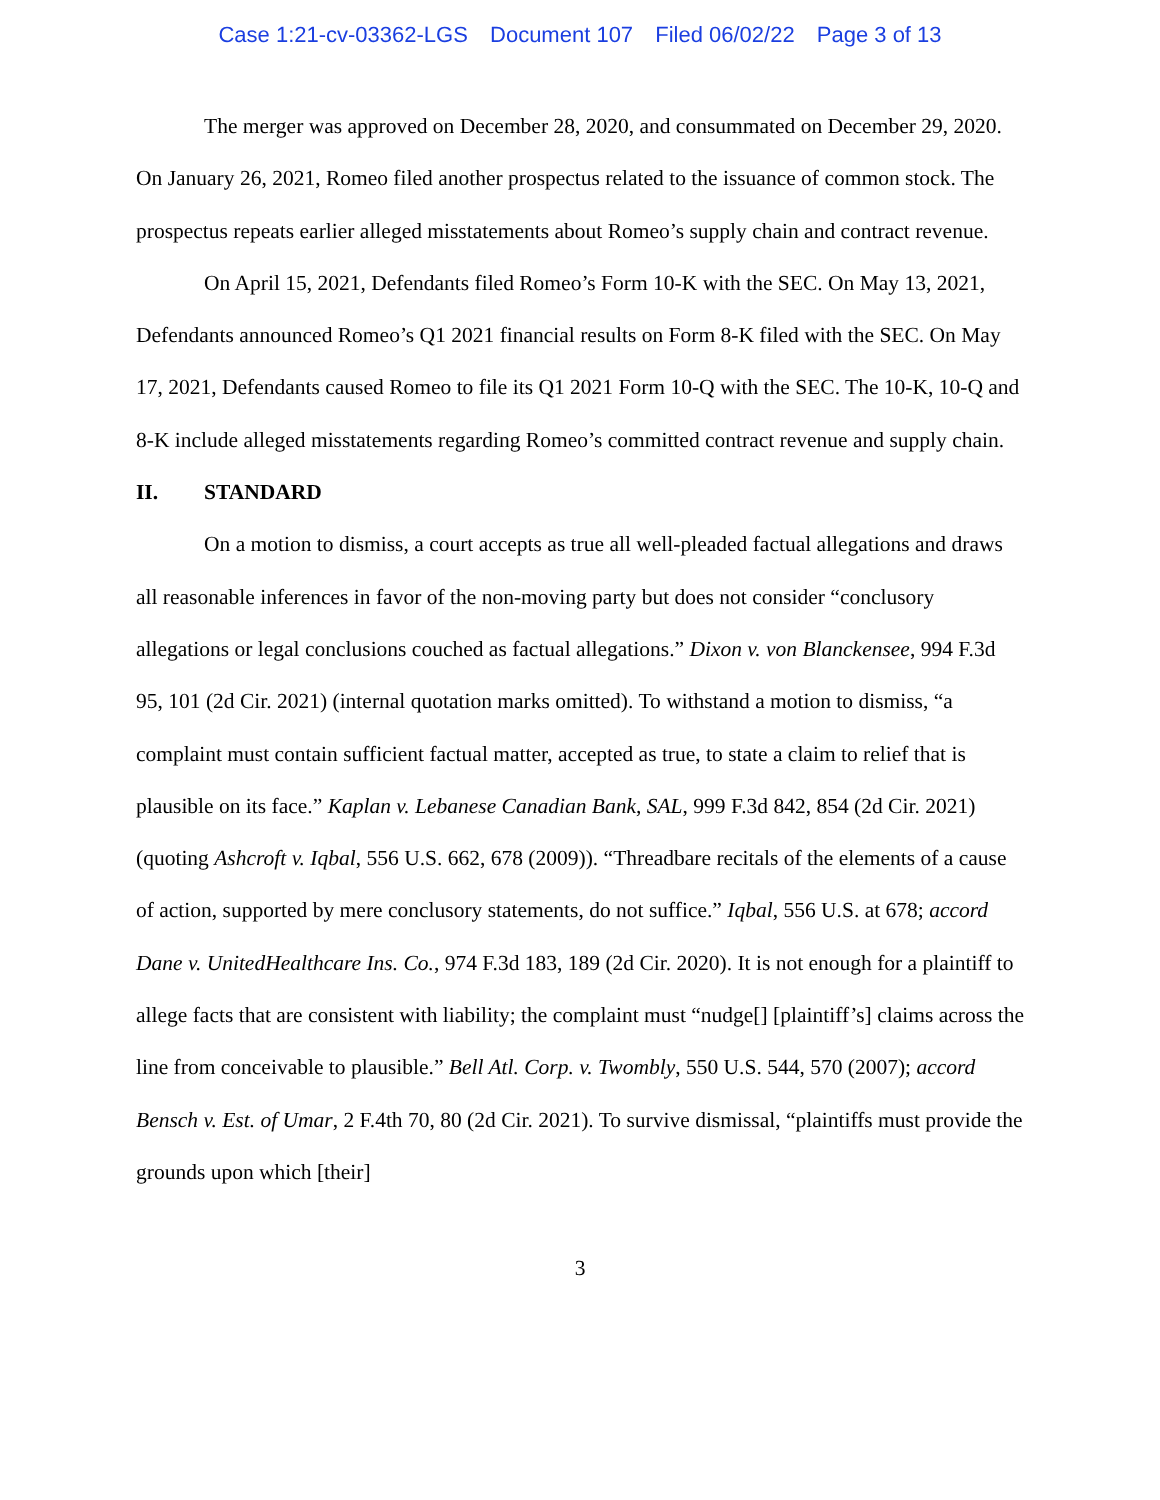Case 1:21-cv-03362-LGS Document 107 Filed 06/02/22 Page 3 of 13
The merger was approved on December 28, 2020, and consummated on December 29, 2020. On January 26, 2021, Romeo filed another prospectus related to the issuance of common stock. The prospectus repeats earlier alleged misstatements about Romeo’s supply chain and contract revenue.
On April 15, 2021, Defendants filed Romeo’s Form 10-K with the SEC. On May 13, 2021, Defendants announced Romeo’s Q1 2021 financial results on Form 8-K filed with the SEC. On May 17, 2021, Defendants caused Romeo to file its Q1 2021 Form 10-Q with the SEC. The 10-K, 10-Q and 8-K include alleged misstatements regarding Romeo’s committed contract revenue and supply chain.
II. STANDARD
On a motion to dismiss, a court accepts as true all well-pleaded factual allegations and draws all reasonable inferences in favor of the non-moving party but does not consider “conclusory allegations or legal conclusions couched as factual allegations.” Dixon v. von Blanckensee, 994 F.3d 95, 101 (2d Cir. 2021) (internal quotation marks omitted). To withstand a motion to dismiss, “a complaint must contain sufficient factual matter, accepted as true, to state a claim to relief that is plausible on its face.” Kaplan v. Lebanese Canadian Bank, SAL, 999 F.3d 842, 854 (2d Cir. 2021) (quoting Ashcroft v. Iqbal, 556 U.S. 662, 678 (2009)). “Threadbare recitals of the elements of a cause of action, supported by mere conclusory statements, do not suffice.” Iqbal, 556 U.S. at 678; accord Dane v. UnitedHealthcare Ins. Co., 974 F.3d 183, 189 (2d Cir. 2020). It is not enough for a plaintiff to allege facts that are consistent with liability; the complaint must “nudge[] [plaintiff’s] claims across the line from conceivable to plausible.” Bell Atl. Corp. v. Twombly, 550 U.S. 544, 570 (2007); accord Bensch v. Est. of Umar, 2 F.4th 70, 80 (2d Cir. 2021). To survive dismissal, “plaintiffs must provide the grounds upon which [their]
3